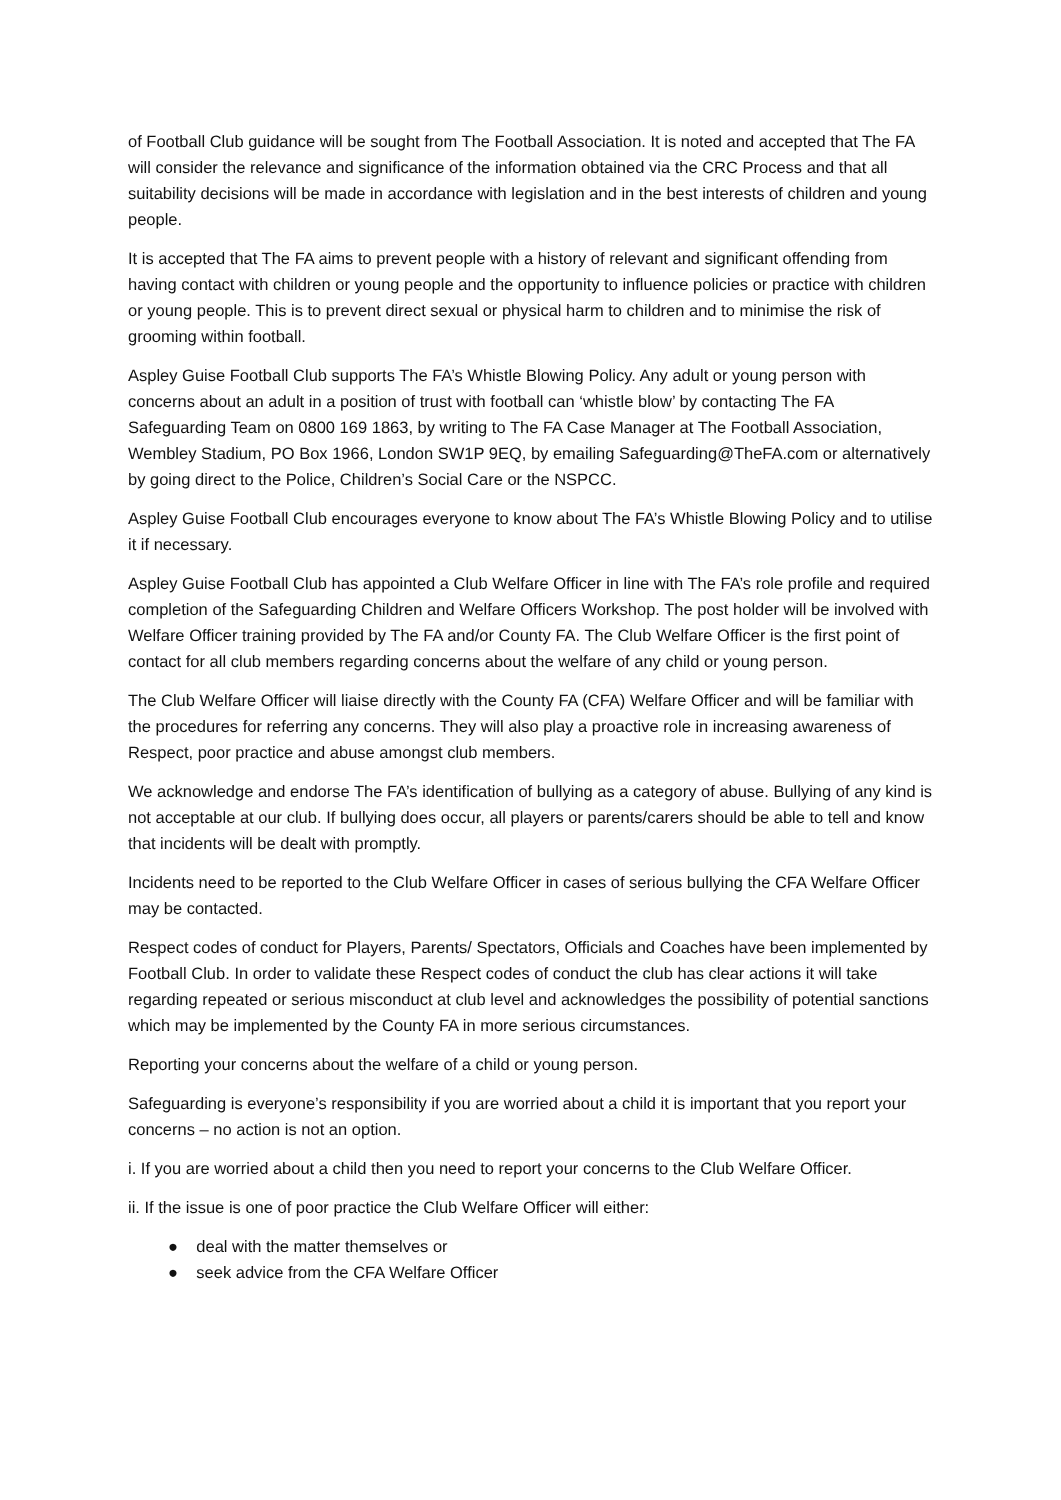of Football Club guidance will be sought from The Football Association. It is noted and accepted that The FA will consider the relevance and significance of the information obtained via the CRC Process and that all suitability decisions will be made in accordance with legislation and in the best interests of children and young people.
It is accepted that The FA aims to prevent people with a history of relevant and significant offending from having contact with children or young people and the opportunity to influence policies or practice with children or young people. This is to prevent direct sexual or physical harm to children and to minimise the risk of grooming within football.
Aspley Guise Football Club supports The FA’s Whistle Blowing Policy. Any adult or young person with concerns about an adult in a position of trust with football can ‘whistle blow’ by contacting The FA Safeguarding Team on 0800 169 1863, by writing to The FA Case Manager at The Football Association, Wembley Stadium, PO Box 1966, London SW1P 9EQ, by emailing Safeguarding@TheFA.com or alternatively by going direct to the Police, Children’s Social Care or the NSPCC.
Aspley Guise Football Club encourages everyone to know about The FA’s Whistle Blowing Policy and to utilise it if necessary.
Aspley Guise Football Club has appointed a Club Welfare Officer in line with The FA’s role profile and required completion of the Safeguarding Children and Welfare Officers Workshop. The post holder will be involved with Welfare Officer training provided by The FA and/or County FA. The Club Welfare Officer is the first point of contact for all club members regarding concerns about the welfare of any child or young person.
The Club Welfare Officer will liaise directly with the County FA (CFA) Welfare Officer and will be familiar with the procedures for referring any concerns. They will also play a proactive role in increasing awareness of Respect, poor practice and abuse amongst club members.
We acknowledge and endorse The FA’s identification of bullying as a category of abuse. Bullying of any kind is not acceptable at our club. If bullying does occur, all players or parents/carers should be able to tell and know that incidents will be dealt with promptly.
Incidents need to be reported to the Club Welfare Officer in cases of serious bullying the CFA Welfare Officer may be contacted.
Respect codes of conduct for Players, Parents/ Spectators, Officials and Coaches have been implemented by Football Club. In order to validate these Respect codes of conduct the club has clear actions it will take regarding repeated or serious misconduct at club level and acknowledges the possibility of potential sanctions which may be implemented by the County FA in more serious circumstances.
Reporting your concerns about the welfare of a child or young person.
Safeguarding is everyone’s responsibility if you are worried about a child it is important that you report your concerns – no action is not an option.
i. If you are worried about a child then you need to report your concerns to the Club Welfare Officer.
ii. If the issue is one of poor practice the Club Welfare Officer will either:
● deal with the matter themselves or
● seek advice from the CFA Welfare Officer